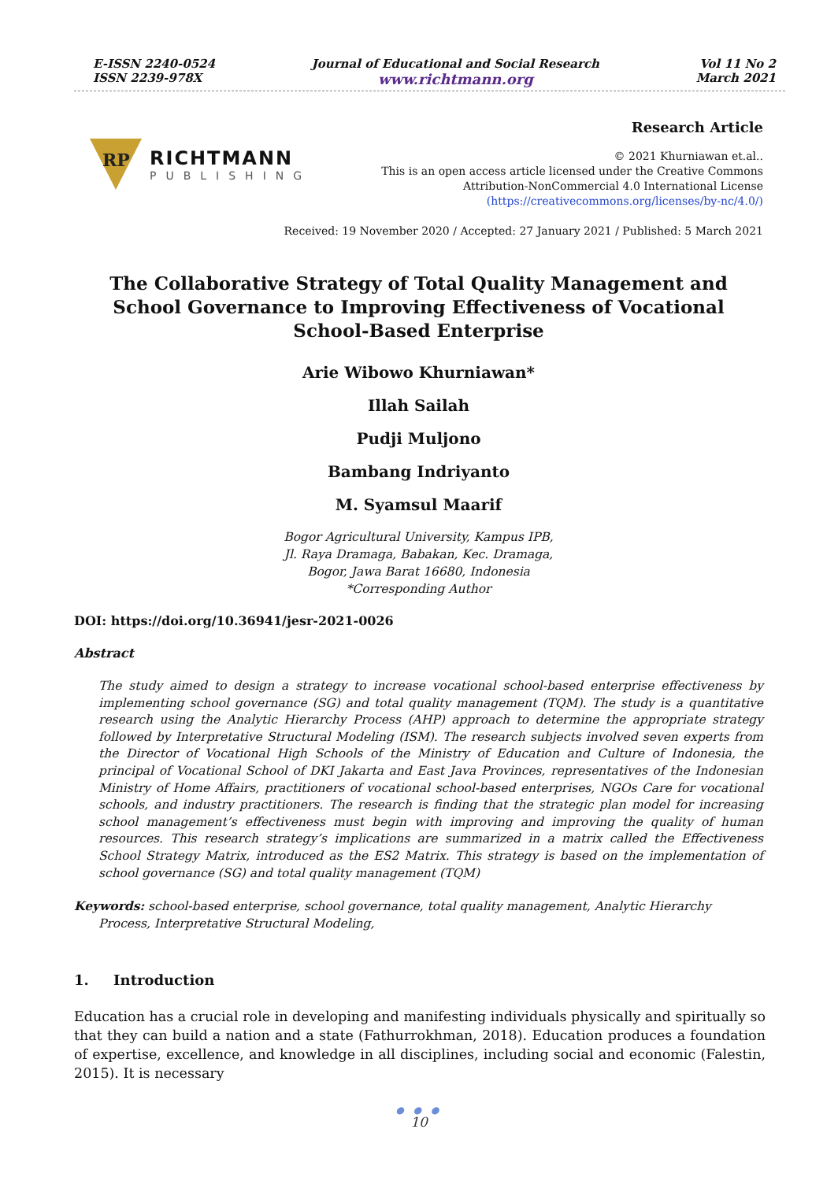E-ISSN 2240-0524
ISSN 2239-978X
Journal of Educational and Social Research
www.richtmann.org
Vol 11 No 2
March 2021
RP
RICHTMANN
PUBLISHING
Research Article
© 2021 Khurniawan et.al..
This is an open access article licensed under the Creative Commons
Attribution-NonCommercial 4.0 International License
(https://creativecommons.org/licenses/by-nc/4.0/)
Received: 19 November 2020 / Accepted: 27 January 2021 / Published: 5 March 2021
The Collaborative Strategy of Total Quality Management and
School Governance to Improving Effectiveness of Vocational
School-Based Enterprise
Arie Wibowo Khurniawan*
Illah Sailah
Pudji Muljono
Bambang Indriyanto
M. Syamsul Maarif
Bogor Agricultural University, Kampus IPB,
Jl. Raya Dramaga, Babakan, Kec. Dramaga,
Bogor, Jawa Barat 16680, Indonesia
*Corresponding Author
DOI: https://doi.org/10.36941/jesr-2021-0026
Abstract
The study aimed to design a strategy to increase vocational school-based enterprise effectiveness by implementing school governance (SG) and total quality management (TQM). The study is a quantitative research using the Analytic Hierarchy Process (AHP) approach to determine the appropriate strategy followed by Interpretative Structural Modeling (ISM). The research subjects involved seven experts from the Director of Vocational High Schools of the Ministry of Education and Culture of Indonesia, the principal of Vocational School of DKI Jakarta and East Java Provinces, representatives of the Indonesian Ministry of Home Affairs, practitioners of vocational school-based enterprises, NGOs Care for vocational schools, and industry practitioners. The research is finding that the strategic plan model for increasing school management’s effectiveness must begin with improving and improving the quality of human resources. This research strategy’s implications are summarized in a matrix called the Effectiveness School Strategy Matrix, introduced as the ES2 Matrix. This strategy is based on the implementation of school governance (SG) and total quality management (TQM)
Keywords: school-based enterprise, school governance, total quality management, Analytic Hierarchy Process, Interpretative Structural Modeling,
1. Introduction
Education has a crucial role in developing and manifesting individuals physically and spiritually so that they can build a nation and a state (Fathurrokhman, 2018). Education produces a foundation of expertise, excellence, and knowledge in all disciplines, including social and economic (Falestin, 2015). It is necessary
● ● ●
10